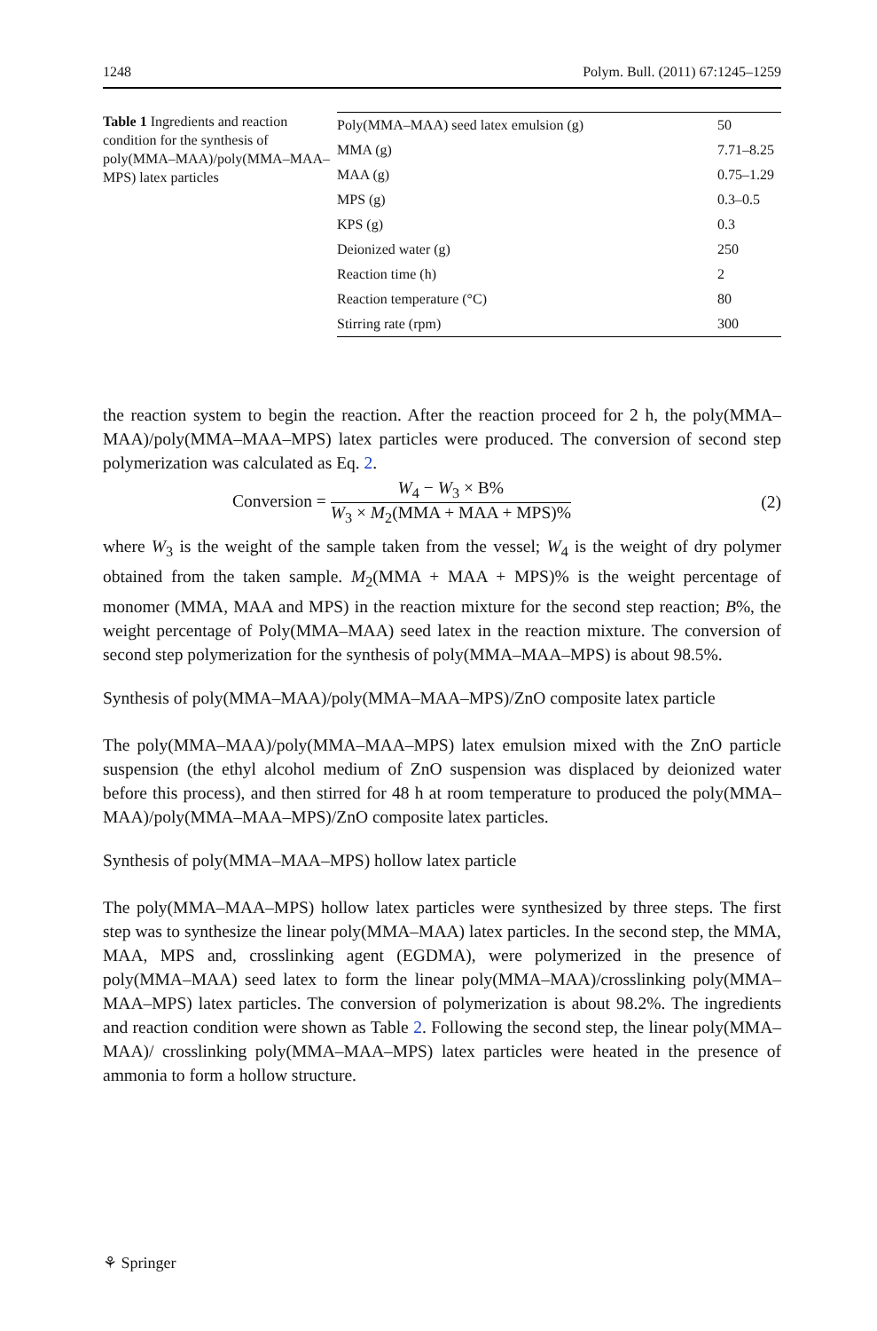1248 Polym. Bull. (2011) 67:1245–1259
Table 1 Ingredients and reaction condition for the synthesis of poly(MMA–MAA)/poly(MMA–MAA–MPS) latex particles
| Poly(MMA–MAA) seed latex emulsion (g) | 50 |
| MMA (g) | 7.71–8.25 |
| MAA (g) | 0.75–1.29 |
| MPS (g) | 0.3–0.5 |
| KPS (g) | 0.3 |
| Deionized water (g) | 250 |
| Reaction time (h) | 2 |
| Reaction temperature (°C) | 80 |
| Stirring rate (rpm) | 300 |
the reaction system to begin the reaction. After the reaction proceed for 2 h, the poly(MMA–MAA)/poly(MMA–MAA–MPS) latex particles were produced. The conversion of second step polymerization was calculated as Eq. 2.
Conversion = W<sub>4</sub> − W<sub>3</sub> × B% W<sub>3</sub> × M<sub>2</sub>(MMA + MAA + MPS)% (2)
where W<sub>3</sub> is the weight of the sample taken from the vessel; W<sub>4</sub> is the weight of dry polymer obtained from the taken sample. M<sub>2</sub>(MMA + MAA + MPS)% is the weight percentage of monomer (MMA, MAA and MPS) in the reaction mixture for the second step reaction; B%, the weight percentage of Poly(MMA–MAA) seed latex in the reaction mixture. The conversion of second step polymerization for the synthesis of poly(MMA–MAA–MPS) is about 98.5%.
Synthesis of poly(MMA–MAA)/poly(MMA–MAA–MPS)/ZnO composite latex particle
The poly(MMA–MAA)/poly(MMA–MAA–MPS) latex emulsion mixed with the ZnO particle suspension (the ethyl alcohol medium of ZnO suspension was displaced by deionized water before this process), and then stirred for 48 h at room temperature to produced the poly(MMA–MAA)/poly(MMA–MAA–MPS)/ZnO composite latex particles.
Synthesis of poly(MMA–MAA–MPS) hollow latex particle
The poly(MMA–MAA–MPS) hollow latex particles were synthesized by three steps. The first step was to synthesize the linear poly(MMA–MAA) latex particles. In the second step, the MMA, MAA, MPS and, crosslinking agent (EGDMA), were polymerized in the presence of poly(MMA–MAA) seed latex to form the linear poly(MMA–MAA)/crosslinking poly(MMA–MAA–MPS) latex particles. The conversion of polymerization is about 98.2%. The ingredients and reaction condition were shown as Table 2. Following the second step, the linear poly(MMA–MAA)/ crosslinking poly(MMA–MAA–MPS) latex particles were heated in the presence of ammonia to form a hollow structure.
⚘ Springer